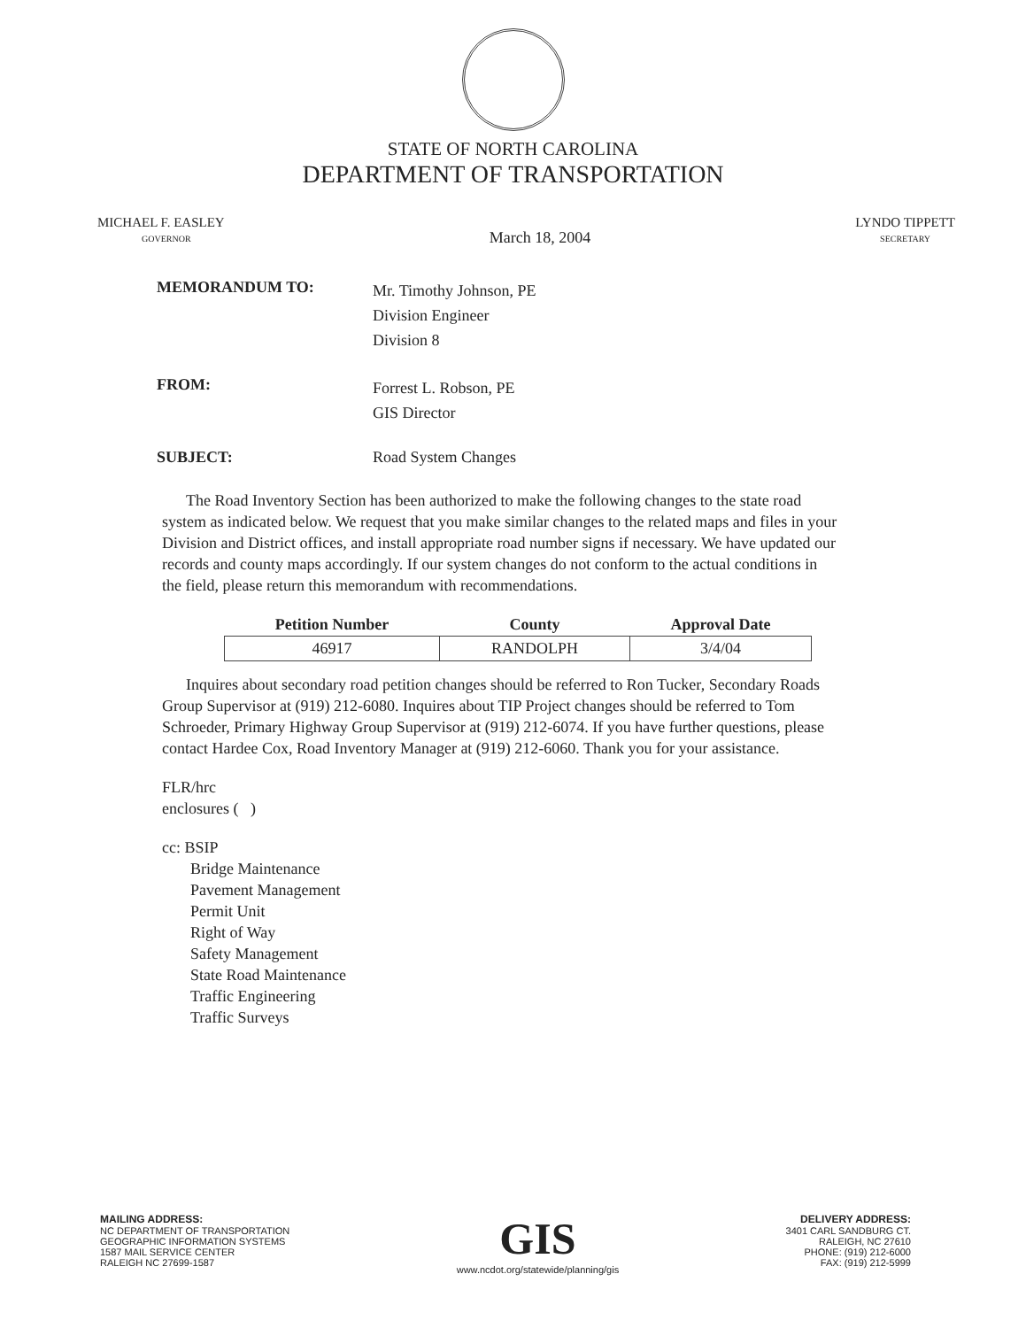STATE OF NORTH CAROLINA
DEPARTMENT OF TRANSPORTATION
MICHAEL F. EASLEY
GOVERNOR
March 18, 2004
LYNDO TIPPETT
SECRETARY
MEMORANDUM TO:
Mr. Timothy Johnson, PE
Division Engineer
Division 8
FROM:
Forrest L. Robson, PE
GIS Director
SUBJECT: Road System Changes
The Road Inventory Section has been authorized to make the following changes to the state road system as indicated below. We request that you make similar changes to the related maps and files in your Division and District offices, and install appropriate road number signs if necessary. We have updated our records and county maps accordingly. If our system changes do not conform to the actual conditions in the field, please return this memorandum with recommendations.
| Petition Number | County | Approval Date |
| --- | --- | --- |
| 46917 | RANDOLPH | 3/4/04 |
Inquires about secondary road petition changes should be referred to Ron Tucker, Secondary Roads Group Supervisor at (919) 212-6080. Inquires about TIP Project changes should be referred to Tom Schroeder, Primary Highway Group Supervisor at (919) 212-6074. If you have further questions, please contact Hardee Cox, Road Inventory Manager at (919) 212-6060. Thank you for your assistance.
FLR/hrc
enclosures ( )
cc: BSIP
Bridge Maintenance
Pavement Management
Permit Unit
Right of Way
Safety Management
State Road Maintenance
Traffic Engineering
Traffic Surveys
MAILING ADDRESS:
NC DEPARTMENT OF TRANSPORTATION
GEOGRAPHIC INFORMATION SYSTEMS
1587 MAIL SERVICE CENTER
RALEIGH NC 27699-1587
GIS
www.ncdot.org/statewide/planning/gis
DELIVERY ADDRESS:
3401 CARL SANDBURG CT.
RALEIGH, NC 27610
PHONE: (919) 212-6000
FAX: (919) 212-5999